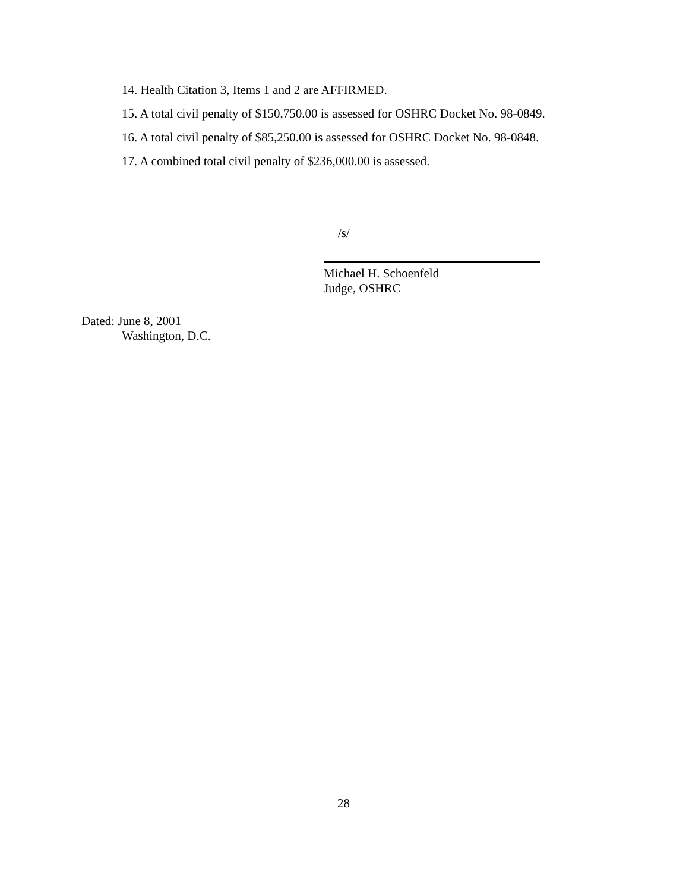14. Health Citation 3, Items 1 and 2 are AFFIRMED.
15. A total civil penalty of $150,750.00 is assessed for OSHRC Docket No. 98-0849.
16. A total civil penalty of $85,250.00 is assessed for OSHRC Docket No. 98-0848.
17. A combined total civil penalty of $236,000.00 is assessed.
/s/
Michael H. Schoenfeld
Judge, OSHRC
Dated: June 8, 2001
Washington, D.C.
28